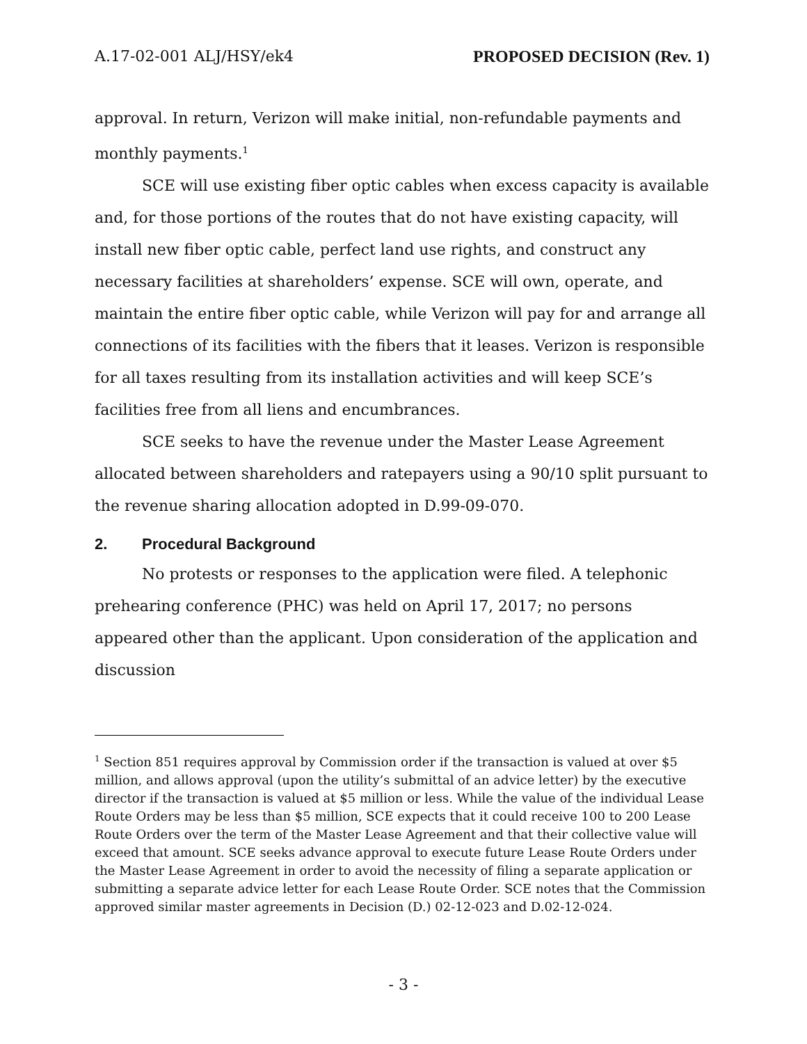A.17-02-001 ALJ/HSY/ek4 PROPOSED DECISION (Rev. 1)
approval. In return, Verizon will make initial, non-refundable payments and monthly payments.<sup>1</sup>
SCE will use existing fiber optic cables when excess capacity is available and, for those portions of the routes that do not have existing capacity, will install new fiber optic cable, perfect land use rights, and construct any necessary facilities at shareholders’ expense. SCE will own, operate, and maintain the entire fiber optic cable, while Verizon will pay for and arrange all connections of its facilities with the fibers that it leases. Verizon is responsible for all taxes resulting from its installation activities and will keep SCE’s facilities free from all liens and encumbrances.
SCE seeks to have the revenue under the Master Lease Agreement allocated between shareholders and ratepayers using a 90/10 split pursuant to the revenue sharing allocation adopted in D.99-09-070.
2. Procedural Background
No protests or responses to the application were filed. A telephonic prehearing conference (PHC) was held on April 17, 2017; no persons appeared other than the applicant. Upon consideration of the application and discussion
<sup>1</sup> Section 851 requires approval by Commission order if the transaction is valued at over $5 million, and allows approval (upon the utility’s submittal of an advice letter) by the executive director if the transaction is valued at $5 million or less. While the value of the individual Lease Route Orders may be less than $5 million, SCE expects that it could receive 100 to 200 Lease Route Orders over the term of the Master Lease Agreement and that their collective value will exceed that amount. SCE seeks advance approval to execute future Lease Route Orders under the Master Lease Agreement in order to avoid the necessity of filing a separate application or submitting a separate advice letter for each Lease Route Order. SCE notes that the Commission approved similar master agreements in Decision (D.) 02-12-023 and D.02-12-024.
- 3 -